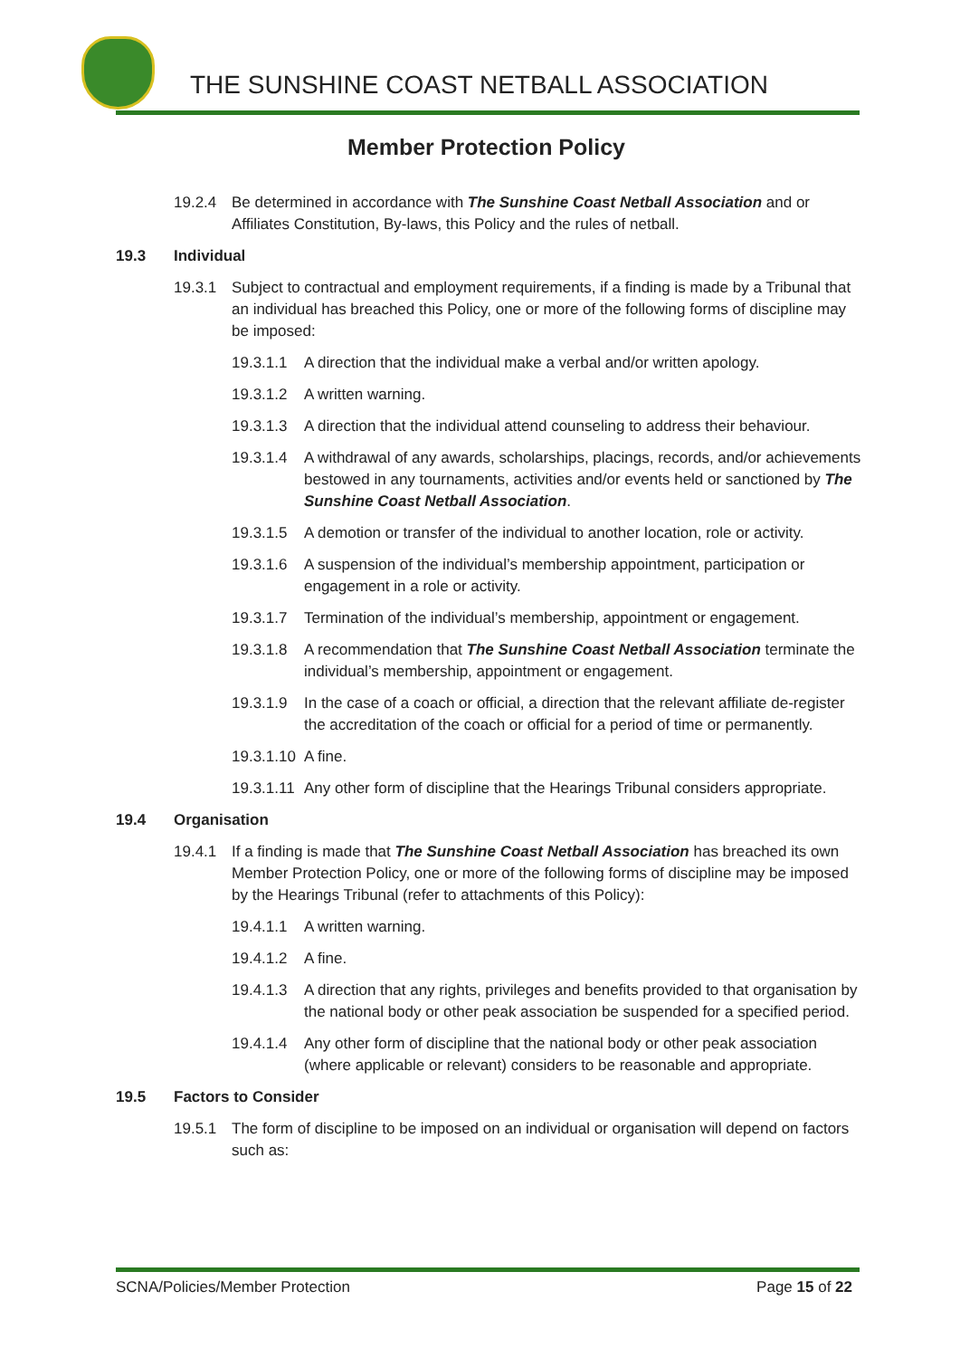THE SUNSHINE COAST NETBALL ASSOCIATION
Member Protection Policy
19.2.4 Be determined in accordance with The Sunshine Coast Netball Association and or Affiliates Constitution, By-laws, this Policy and the rules of netball.
19.3 Individual
19.3.1 Subject to contractual and employment requirements, if a finding is made by a Tribunal that an individual has breached this Policy, one or more of the following forms of discipline may be imposed:
19.3.1.1 A direction that the individual make a verbal and/or written apology.
19.3.1.2 A written warning.
19.3.1.3 A direction that the individual attend counseling to address their behaviour.
19.3.1.4 A withdrawal of any awards, scholarships, placings, records, and/or achievements bestowed in any tournaments, activities and/or events held or sanctioned by The Sunshine Coast Netball Association.
19.3.1.5 A demotion or transfer of the individual to another location, role or activity.
19.3.1.6 A suspension of the individual’s membership appointment, participation or engagement in a role or activity.
19.3.1.7 Termination of the individual’s membership, appointment or engagement.
19.3.1.8 A recommendation that The Sunshine Coast Netball Association terminate the individual’s membership, appointment or engagement.
19.3.1.9 In the case of a coach or official, a direction that the relevant affiliate de-register the accreditation of the coach or official for a period of time or permanently.
19.3.1.10 A fine.
19.3.1.11 Any other form of discipline that the Hearings Tribunal considers appropriate.
19.4 Organisation
19.4.1 If a finding is made that The Sunshine Coast Netball Association has breached its own Member Protection Policy, one or more of the following forms of discipline may be imposed by the Hearings Tribunal (refer to attachments of this Policy):
19.4.1.1 A written warning.
19.4.1.2 A fine.
19.4.1.3 A direction that any rights, privileges and benefits provided to that organisation by the national body or other peak association be suspended for a specified period.
19.4.1.4 Any other form of discipline that the national body or other peak association (where applicable or relevant) considers to be reasonable and appropriate.
19.5 Factors to Consider
19.5.1 The form of discipline to be imposed on an individual or organisation will depend on factors such as:
SCNA/Policies/Member Protection Page 15 of 22